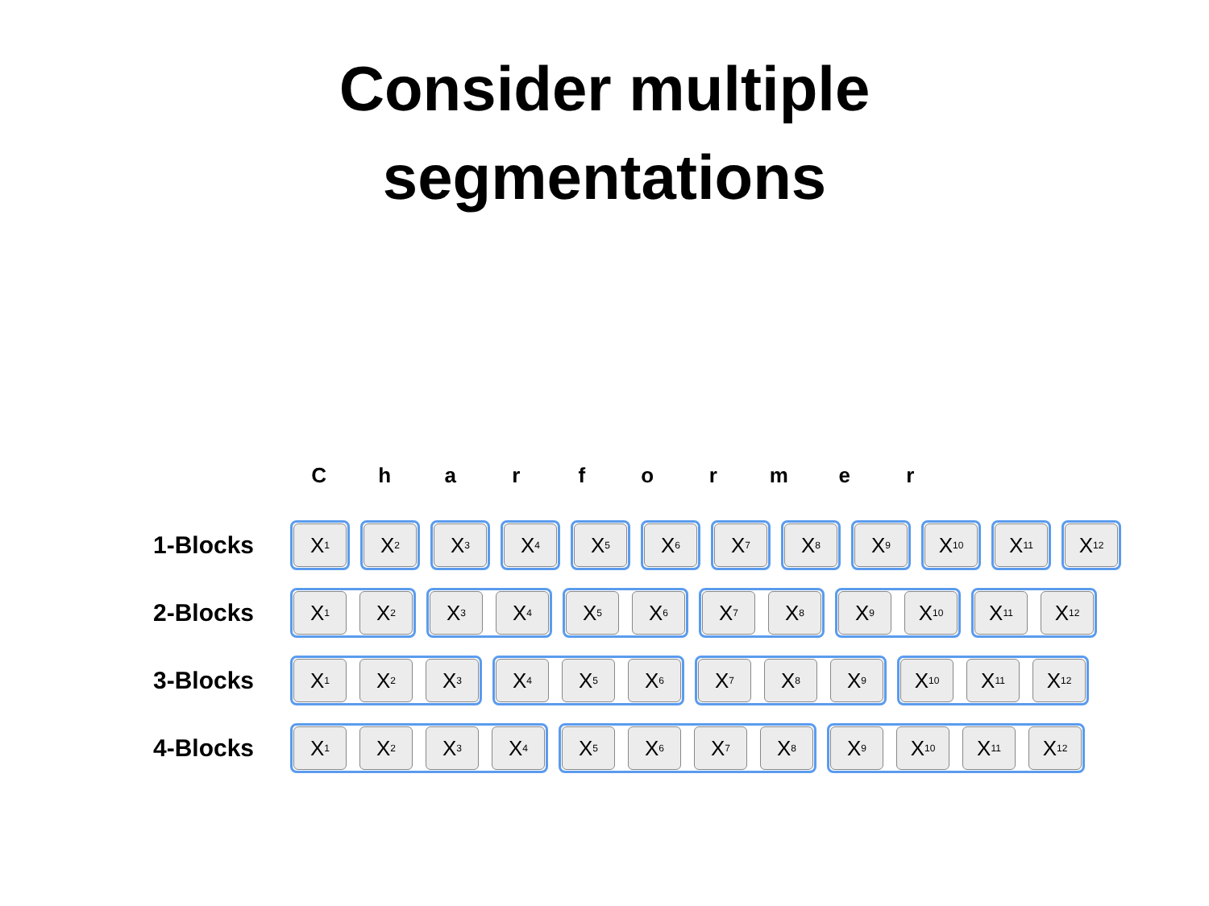Consider multiple
segmentations
C h a r f o r m e r
1-Blocks
X<sub>1</sub>
X<sub>2</sub>
X<sub>3</sub>
X<sub>4</sub>
X<sub>5</sub>
X<sub>6</sub>
X<sub>7</sub>
X<sub>8</sub>
X<sub>9</sub>
X<sub>10</sub>
X<sub>11</sub>
X<sub>12</sub>
2-Blocks
X<sub>1</sub>
X<sub>2</sub>
X<sub>3</sub>
X<sub>4</sub>
X<sub>5</sub>
X<sub>6</sub>
X<sub>7</sub>
X<sub>8</sub>
X<sub>9</sub>
X<sub>10</sub>
X<sub>11</sub>
X<sub>12</sub>
3-Blocks
X<sub>1</sub>
X<sub>2</sub>
X<sub>3</sub>
X<sub>4</sub>
X<sub>5</sub>
X<sub>6</sub>
X<sub>7</sub>
X<sub>8</sub>
X<sub>9</sub>
X<sub>10</sub>
X<sub>11</sub>
X<sub>12</sub>
4-Blocks
X<sub>1</sub>
X<sub>2</sub>
X<sub>3</sub>
X<sub>4</sub>
X<sub>5</sub>
X<sub>6</sub>
X<sub>7</sub>
X<sub>8</sub>
X<sub>9</sub>
X<sub>10</sub>
X<sub>11</sub>
X<sub>12</sub>